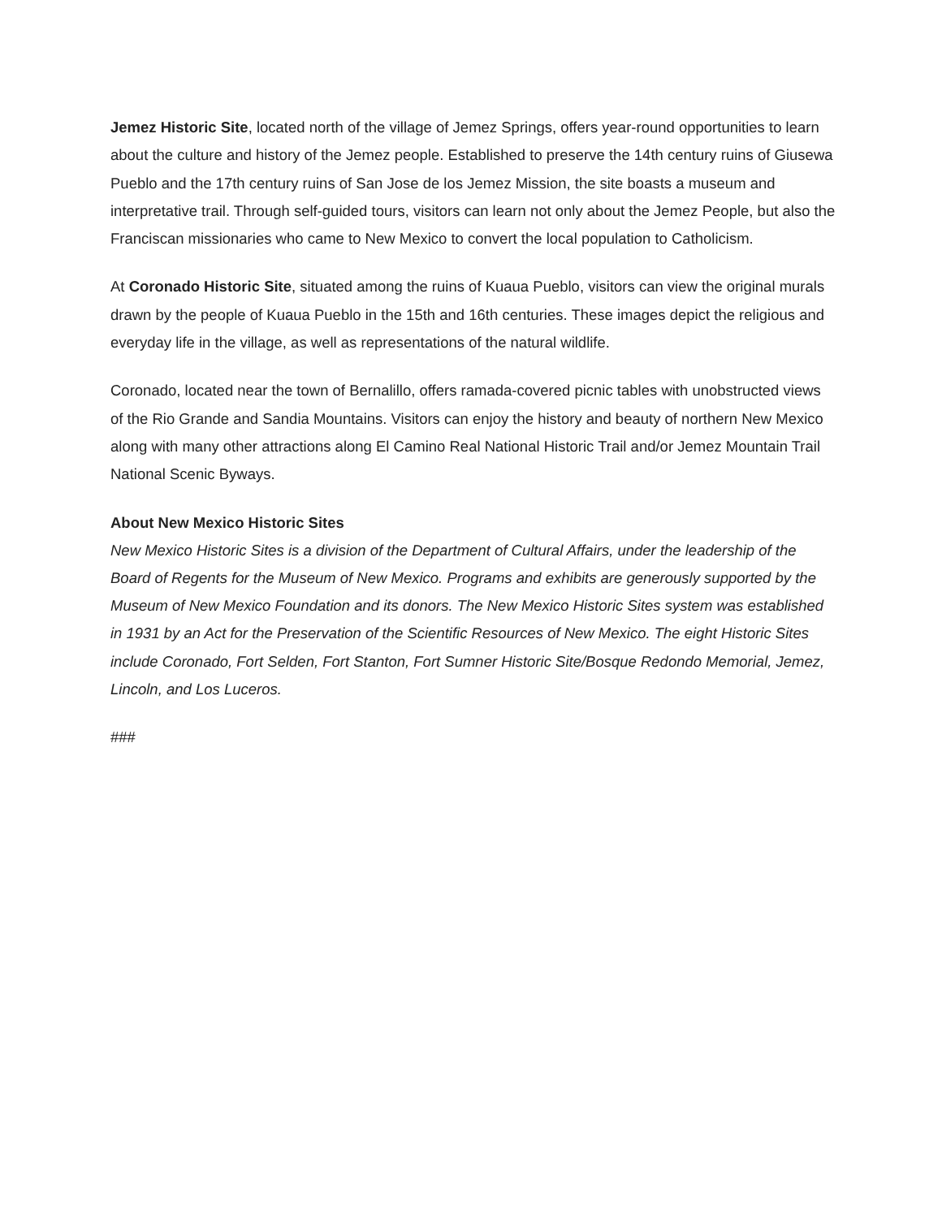Jemez Historic Site, located north of the village of Jemez Springs, offers year-round opportunities to learn about the culture and history of the Jemez people. Established to preserve the 14th century ruins of Giusewa Pueblo and the 17th century ruins of San Jose de los Jemez Mission, the site boasts a museum and interpretative trail. Through self-guided tours, visitors can learn not only about the Jemez People, but also the Franciscan missionaries who came to New Mexico to convert the local population to Catholicism.
At Coronado Historic Site, situated among the ruins of Kuaua Pueblo, visitors can view the original murals drawn by the people of Kuaua Pueblo in the 15th and 16th centuries. These images depict the religious and everyday life in the village, as well as representations of the natural wildlife.
Coronado, located near the town of Bernalillo, offers ramada-covered picnic tables with unobstructed views of the Rio Grande and Sandia Mountains. Visitors can enjoy the history and beauty of northern New Mexico along with many other attractions along El Camino Real National Historic Trail and/or Jemez Mountain Trail National Scenic Byways.
About New Mexico Historic Sites
New Mexico Historic Sites is a division of the Department of Cultural Affairs, under the leadership of the Board of Regents for the Museum of New Mexico. Programs and exhibits are generously supported by the Museum of New Mexico Foundation and its donors. The New Mexico Historic Sites system was established in 1931 by an Act for the Preservation of the Scientific Resources of New Mexico. The eight Historic Sites include Coronado, Fort Selden, Fort Stanton, Fort Sumner Historic Site/Bosque Redondo Memorial, Jemez, Lincoln, and Los Luceros.
###